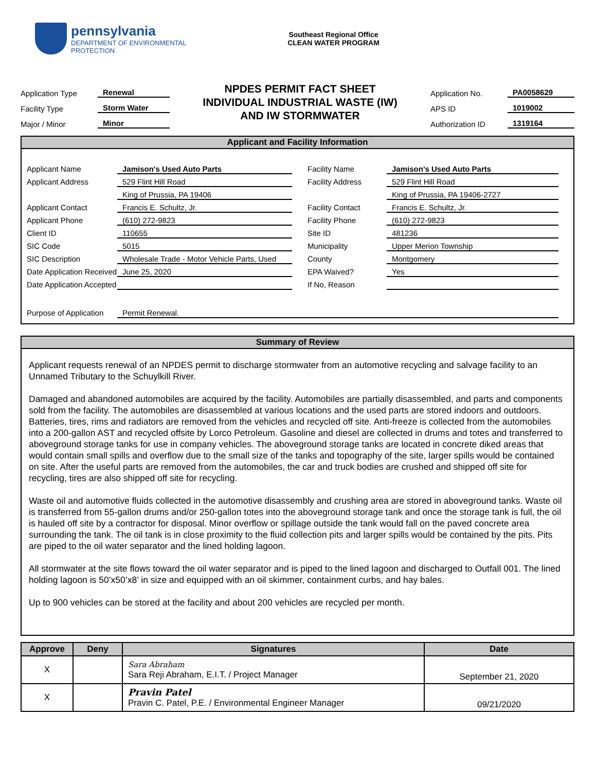pennsylvania
DEPARTMENT OF ENVIRONMENTAL
PROTECTION
Southeast Regional Office
CLEAN WATER PROGRAM
Application Type Renewal
Facility Type Storm Water
Major / Minor Minor
NPDES PERMIT FACT SHEET
INDIVIDUAL INDUSTRIAL WASTE (IW)
AND IW STORMWATER
Application No. PA0058629
APS ID 1019002
Authorization ID 1319164
Applicant and Facility Information
Applicant Name Jamison's Used Auto Parts Facility Name Jamison’s Used Auto Parts Applicant Address 529 Flint Hill Road Facility Address 529 Flint Hill Road King of Prussia, PA 19406 King of Prussia, PA 19406-2727 Applicant Contact Francis E. Schultz, Jr. Facility Contact Francis E. Schultz, Jr. Applicant Phone (610) 272-9823 Facility Phone (610) 272-9823 Client ID 110655 Site ID 481236 SIC Code 5015 Municipality Upper Merion Township SIC Description Wholesale Trade - Motor Vehicle Parts, Used County Montgomery Date Application Received June 25, 2020 EPA Waived? Yes Date Application Accepted If No, Reason Purpose of Application Permit Renewal.
Summary of Review
Applicant requests renewal of an NPDES permit to discharge stormwater from an automotive recycling and salvage facility to an Unnamed Tributary to the Schuylkill River.
Damaged and abandoned automobiles are acquired by the facility. Automobiles are partially disassembled, and parts and components sold from the facility. The automobiles are disassembled at various locations and the used parts are stored indoors and outdoors. Batteries, tires, rims and radiators are removed from the vehicles and recycled off site. Anti-freeze is collected from the automobiles into a 200-gallon AST and recycled offsite by Lorco Petroleum. Gasoline and diesel are collected in drums and totes and transferred to aboveground storage tanks for use in company vehicles. The aboveground storage tanks are located in concrete diked areas that would contain small spills and overflow due to the small size of the tanks and topography of the site, larger spills would be contained on site. After the useful parts are removed from the automobiles, the car and truck bodies are crushed and shipped off site for recycling, tires are also shipped off site for recycling.
Waste oil and automotive fluids collected in the automotive disassembly and crushing area are stored in aboveground tanks. Waste oil is transferred from 55-gallon drums and/or 250-gallon totes into the aboveground storage tank and once the storage tank is full, the oil is hauled off site by a contractor for disposal. Minor overflow or spillage outside the tank would fall on the paved concrete area surrounding the tank. The oil tank is in close proximity to the fluid collection pits and larger spills would be contained by the pits. Pits are piped to the oil water separator and the lined holding lagoon.
All stormwater at the site flows toward the oil water separator and is piped to the lined lagoon and discharged to Outfall 001. The lined holding lagoon is 50’x50’x8’ in size and equipped with an oil skimmer, containment curbs, and hay bales.
Up to 900 vehicles can be stored at the facility and about 200 vehicles are recycled per month.
| Approve | Deny | Signatures | Date |
| --- | --- | --- | --- |
| X | | Sara Abraham Sara Reji Abraham, E.I.T. / Project Manager | September 21, 2020 |
| X | | Pravin Patel Pravin C. Patel, P.E. / Environmental Engineer Manager | 09/21/2020 |